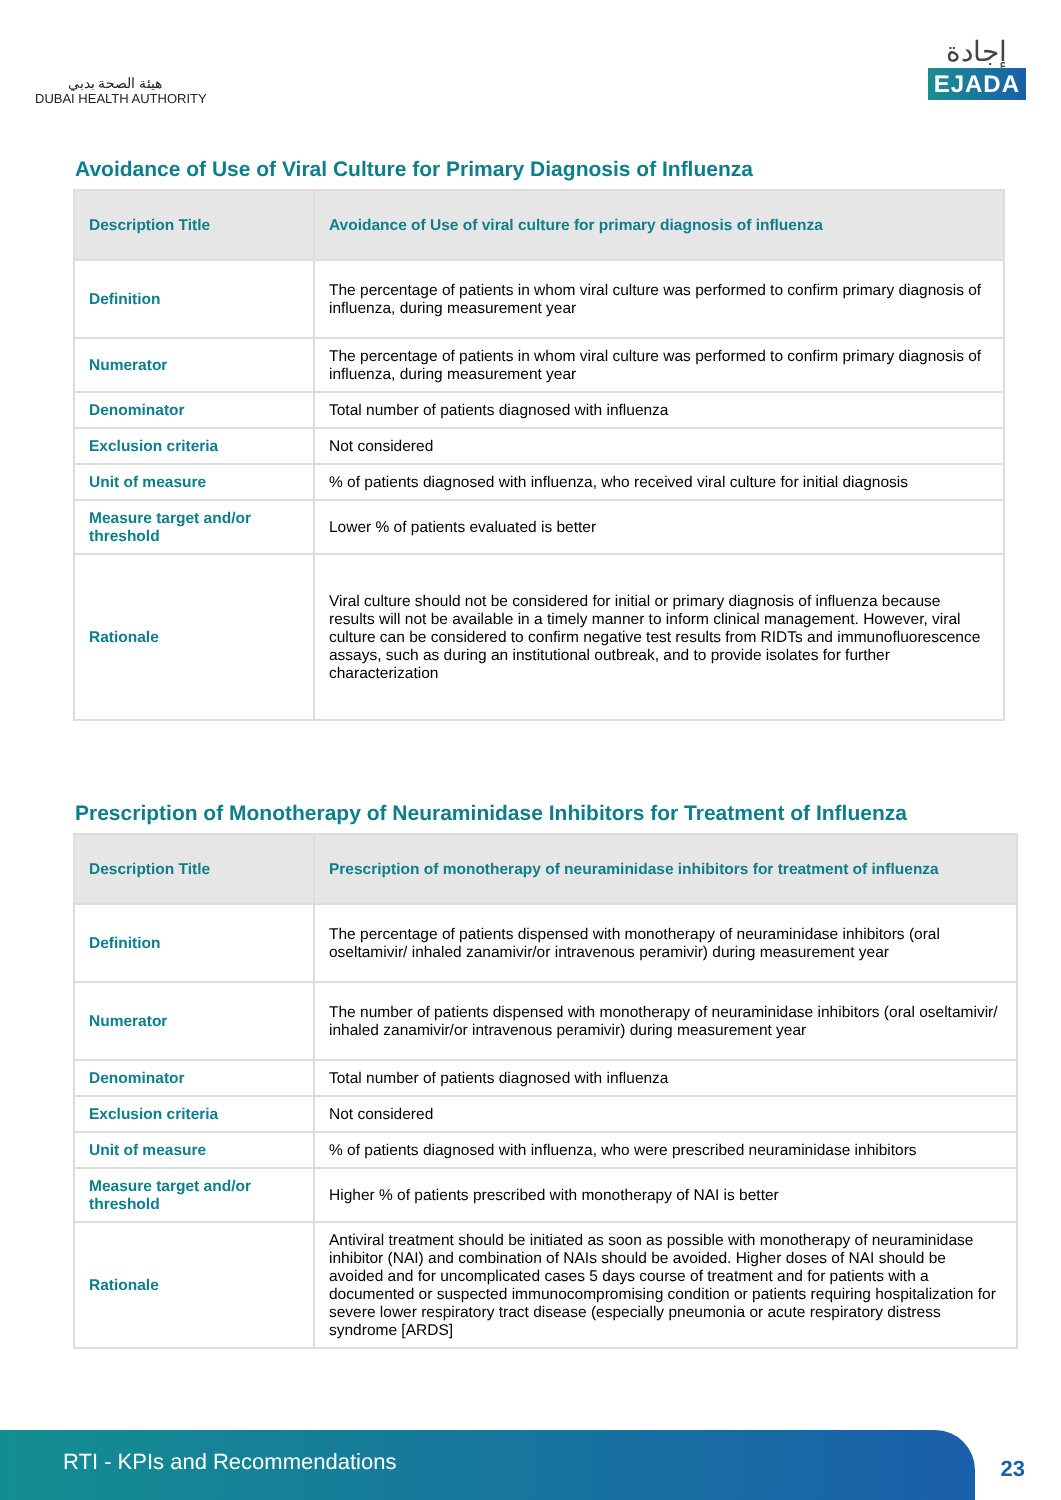هيئة الصحة بدبي
DUBAI HEALTH AUTHORITY
إجادة
EJADA
Avoidance of Use of Viral Culture for Primary Diagnosis of Influenza
| Description Title | Avoidance of Use of viral culture for primary diagnosis of influenza |
| --- | --- |
| Definition | The percentage of patients in whom viral culture was performed to confirm primary diagnosis of influenza, during measurement year |
| Numerator | The percentage of patients in whom viral culture was performed to confirm primary diagnosis of influenza, during measurement year |
| Denominator | Total number of patients diagnosed with influenza |
| Exclusion criteria | Not considered |
| Unit of measure | % of patients diagnosed with influenza, who received viral culture for initial diagnosis |
| Measure target and/or threshold | Lower % of patients evaluated is better |
| Rationale | Viral culture should not be considered for initial or primary diagnosis of influenza because results will not be available in a timely manner to inform clinical management. However, viral culture can be considered to confirm negative test results from RIDTs and immunofluorescence assays, such as during an institutional outbreak, and to provide isolates for further characterization |
Prescription of Monotherapy of Neuraminidase Inhibitors for Treatment of Influenza
| Description Title | Prescription of monotherapy of neuraminidase inhibitors for treatment of influenza |
| --- | --- |
| Definition | The percentage of patients dispensed with monotherapy of neuraminidase inhibitors (oral oseltamivir/ inhaled zanamivir/or intravenous peramivir) during measurement year |
| Numerator | The number of patients dispensed with monotherapy of neuraminidase inhibitors (oral oseltamivir/ inhaled zanamivir/or intravenous peramivir) during measurement year |
| Denominator | Total number of patients diagnosed with influenza |
| Exclusion criteria | Not considered |
| Unit of measure | % of patients diagnosed with influenza, who were prescribed neuraminidase inhibitors |
| Measure target and/or threshold | Higher % of patients prescribed with monotherapy of NAI is better |
| Rationale | Antiviral treatment should be initiated as soon as possible with monotherapy of neuraminidase inhibitor (NAI) and combination of NAIs should be avoided. Higher doses of NAI should be avoided and for uncomplicated cases 5 days course of treatment and for patients with a documented or suspected immunocompromising condition or patients requiring hospitalization for severe lower respiratory tract disease (especially pneumonia or acute respiratory distress syndrome [ARDS] |
RTI - KPIs and Recommendations
23